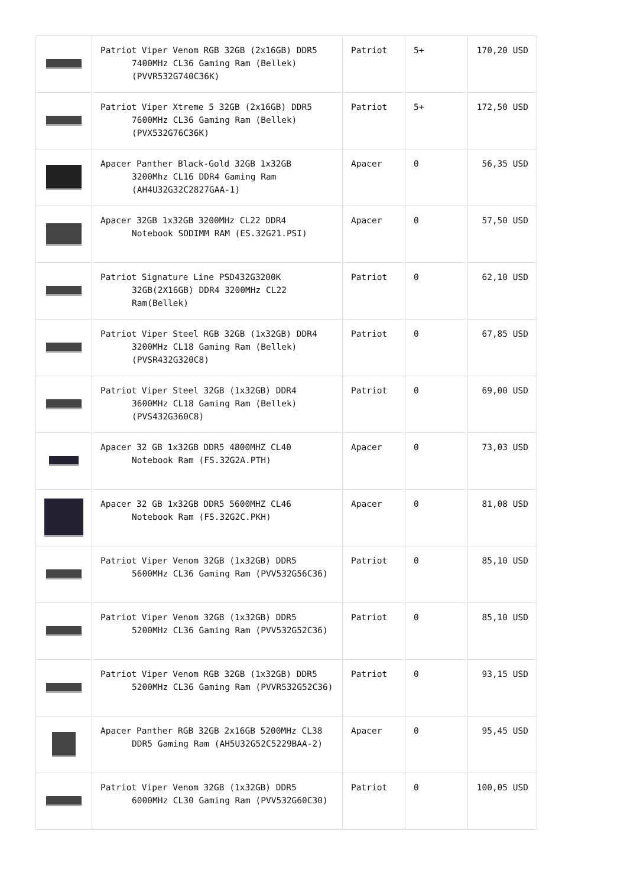| | Patriot Viper Venom RGB 32GB (2x16GB) DDR5 7400MHz CL36 Gaming Ram (Bellek) (PVVR532G740C36K) | Patriot | 5+ | 170,20 USD |
| | Patriot Viper Xtreme 5 32GB (2x16GB) DDR5 7600MHz CL36 Gaming Ram (Bellek) (PVX532G76C36K) | Patriot | 5+ | 172,50 USD |
| | Apacer Panther Black-Gold 32GB 1x32GB 3200Mhz CL16 DDR4 Gaming Ram (AH4U32G32C2827GAA-1) | Apacer | 0 | 56,35 USD |
| | Apacer 32GB 1x32GB 3200MHz CL22 DDR4 Notebook SODIMM RAM (ES.32G21.PSI) | Apacer | 0 | 57,50 USD |
| | Patriot Signature Line PSD432G3200K 32GB(2X16GB) DDR4 3200MHz CL22 Ram(Bellek) | Patriot | 0 | 62,10 USD |
| | Patriot Viper Steel RGB 32GB (1x32GB) DDR4 3200MHz CL18 Gaming Ram (Bellek) (PVSR432G320C8) | Patriot | 0 | 67,85 USD |
| | Patriot Viper Steel 32GB (1x32GB) DDR4 3600MHz CL18 Gaming Ram (Bellek) (PVS432G360C8) | Patriot | 0 | 69,00 USD |
| | Apacer 32 GB 1x32GB DDR5 4800MHZ CL40 Notebook Ram (FS.32G2A.PTH) | Apacer | 0 | 73,03 USD |
| | Apacer 32 GB 1x32GB DDR5 5600MHZ CL46 Notebook Ram (FS.32G2C.PKH) | Apacer | 0 | 81,08 USD |
| | Patriot Viper Venom 32GB (1x32GB) DDR5 5600MHz CL36 Gaming Ram (PVV532G56C36) | Patriot | 0 | 85,10 USD |
| | Patriot Viper Venom 32GB (1x32GB) DDR5 5200MHz CL36 Gaming Ram (PVV532G52C36) | Patriot | 0 | 85,10 USD |
| | Patriot Viper Venom RGB 32GB (1x32GB) DDR5 5200MHz CL36 Gaming Ram (PVVR532G52C36) | Patriot | 0 | 93,15 USD |
| | Apacer Panther RGB 32GB 2x16GB 5200MHz CL38 DDR5 Gaming Ram (AH5U32G52C5229BAA-2) | Apacer | 0 | 95,45 USD |
| | Patriot Viper Venom 32GB (1x32GB) DDR5 6000MHz CL30 Gaming Ram (PVV532G60C30) | Patriot | 0 | 100,05 USD |